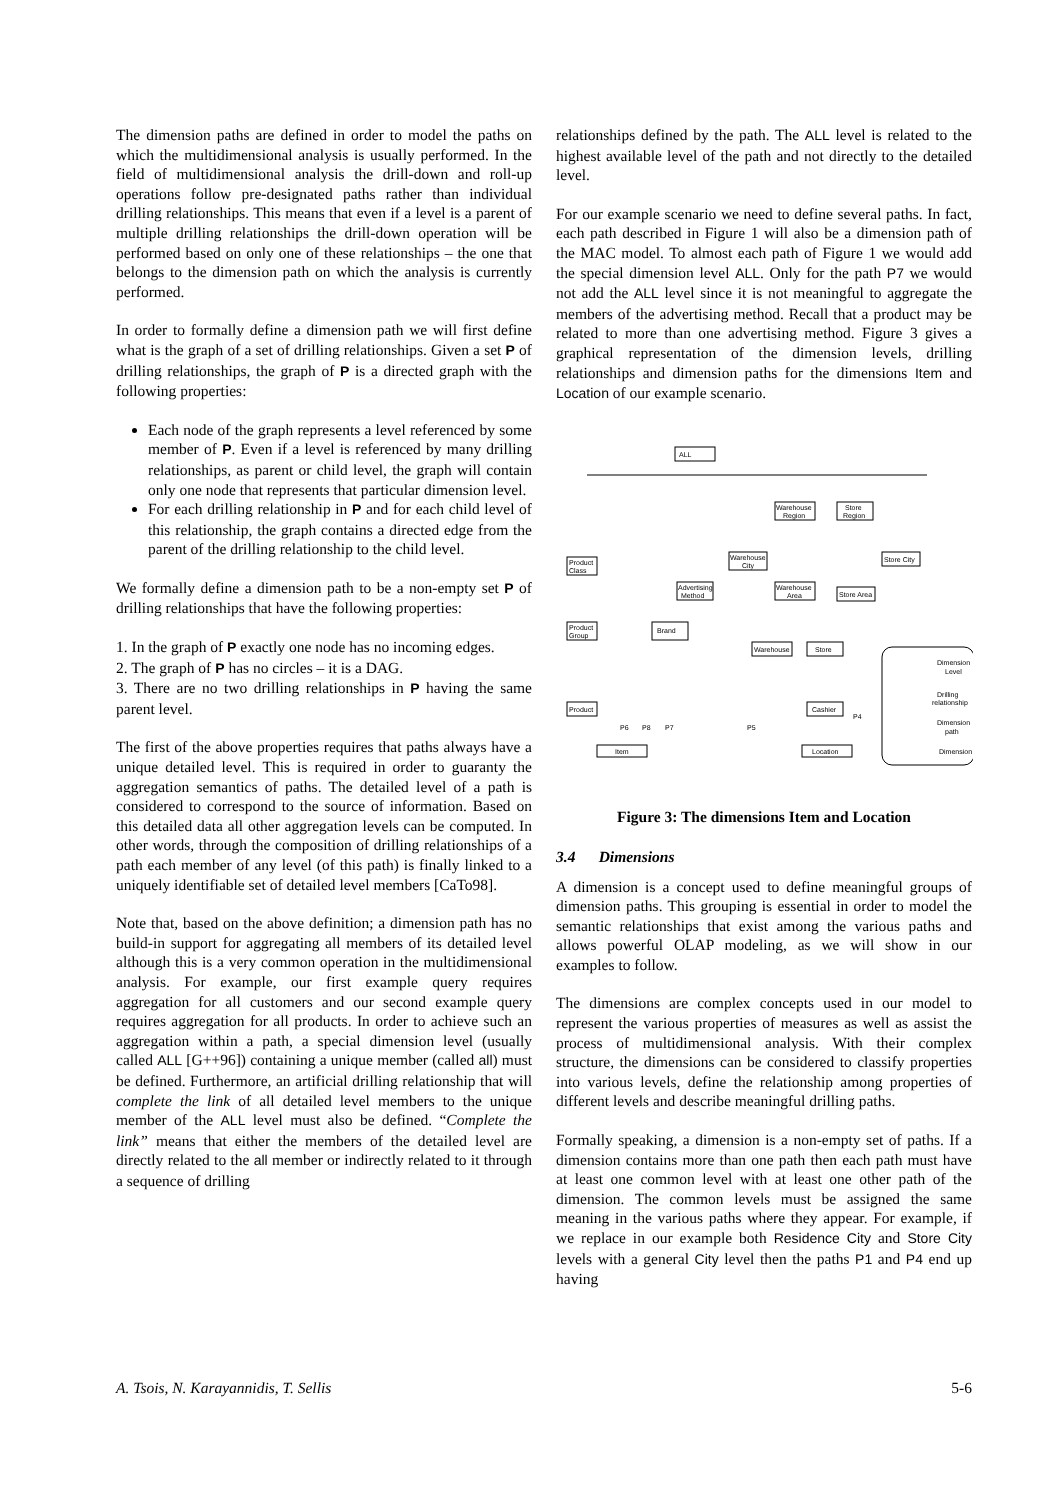The dimension paths are defined in order to model the paths on which the multidimensional analysis is usually performed. In the field of multidimensional analysis the drill-down and roll-up operations follow pre-designated paths rather than individual drilling relationships. This means that even if a level is a parent of multiple drilling relationships the drill-down operation will be performed based on only one of these relationships – the one that belongs to the dimension path on which the analysis is currently performed.
In order to formally define a dimension path we will first define what is the graph of a set of drilling relationships. Given a set P of drilling relationships, the graph of P is a directed graph with the following properties:
Each node of the graph represents a level referenced by some member of P. Even if a level is referenced by many drilling relationships, as parent or child level, the graph will contain only one node that represents that particular dimension level.
For each drilling relationship in P and for each child level of this relationship, the graph contains a directed edge from the parent of the drilling relationship to the child level.
We formally define a dimension path to be a non-empty set P of drilling relationships that have the following properties:
1. In the graph of P exactly one node has no incoming edges.
2. The graph of P has no circles – it is a DAG.
3. There are no two drilling relationships in P having the same parent level.
The first of the above properties requires that paths always have a unique detailed level. This is required in order to guaranty the aggregation semantics of paths. The detailed level of a path is considered to correspond to the source of information. Based on this detailed data all other aggregation levels can be computed. In other words, through the composition of drilling relationships of a path each member of any level (of this path) is finally linked to a uniquely identifiable set of detailed level members [CaTo98].
Note that, based on the above definition; a dimension path has no build-in support for aggregating all members of its detailed level although this is a very common operation in the multidimensional analysis. For example, our first example query requires aggregation for all customers and our second example query requires aggregation for all products. In order to achieve such an aggregation within a path, a special dimension level (usually called ALL [G++96]) containing a unique member (called all) must be defined. Furthermore, an artificial drilling relationship that will complete the link of all detailed level members to the unique member of the ALL level must also be defined. “Complete the link” means that either the members of the detailed level are directly related to the all member or indirectly related to it through a sequence of drilling
relationships defined by the path. The ALL level is related to the highest available level of the path and not directly to the detailed level.
For our example scenario we need to define several paths. In fact, each path described in Figure 1 will also be a dimension path of the MAC model. To almost each path of Figure 1 we would add the special dimension level ALL. Only for the path P7 we would not add the ALL level since it is not meaningful to aggregate the members of the advertising method. Recall that a product may be related to more than one advertising method. Figure 3 gives a graphical representation of the dimension levels, drilling relationships and dimension paths for the dimensions Item and Location of our example scenario.
ALL
Product
Class
Product
Group
Product
Brand
Advertising
Method
Warehouse
Region
Store
Region
Warehouse
City
Store City
Warehouse
Area
Store Area
Warehouse
Store
Cashier
P6
P8
P7
P5
P4
Item
Location
Dimension
Level
Drilling
relationship
Dimension
path
Dimension
Figure 3: The dimensions Item and Location
3.4 Dimensions
A dimension is a concept used to define meaningful groups of dimension paths. This grouping is essential in order to model the semantic relationships that exist among the various paths and allows powerful OLAP modeling, as we will show in our examples to follow.
The dimensions are complex concepts used in our model to represent the various properties of measures as well as assist the process of multidimensional analysis. With their complex structure, the dimensions can be considered to classify properties into various levels, define the relationship among properties of different levels and describe meaningful drilling paths.
Formally speaking, a dimension is a non-empty set of paths. If a dimension contains more than one path then each path must have at least one common level with at least one other path of the dimension. The common levels must be assigned the same meaning in the various paths where they appear. For example, if we replace in our example both Residence City and Store City levels with a general City level then the paths P1 and P4 end up having
A. Tsois, N. Karayannidis, T. Sellis 5-6